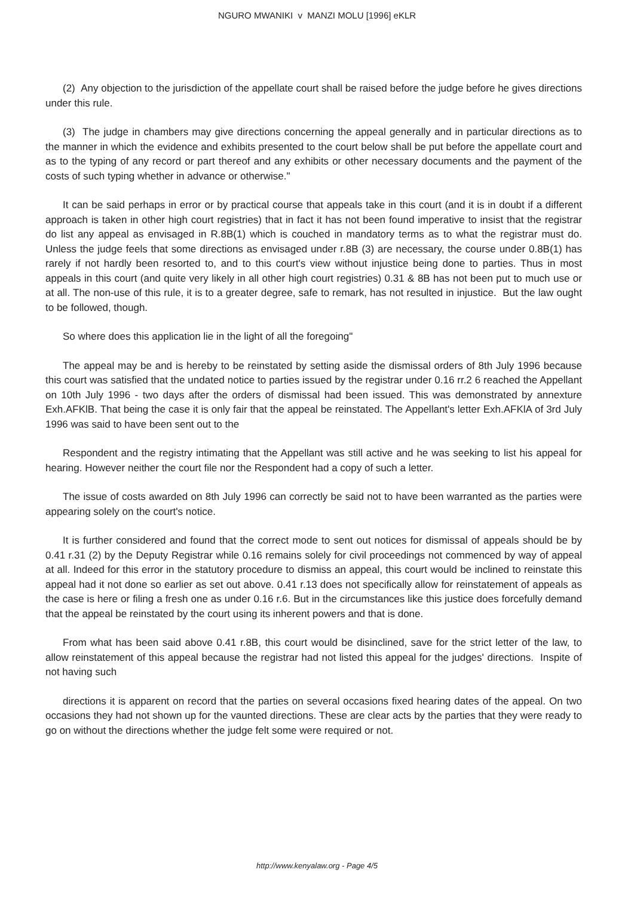NGURO MWANIKI v MANZI MOLU [1996] eKLR
(2) Any objection to the jurisdiction of the appellate court shall be raised before the judge before he gives directions under this rule.
(3) The judge in chambers may give directions concerning the appeal generally and in particular directions as to the manner in which the evidence and exhibits presented to the court below shall be put before the appellate court and as to the typing of any record or part thereof and any exhibits or other necessary documents and the payment of the costs of such typing whether in advance or otherwise."
It can be said perhaps in error or by practical course that appeals take in this court (and it is in doubt if a different approach is taken in other high court registries) that in fact it has not been found imperative to insist that the registrar do list any appeal as envisaged in R.8B(1) which is couched in mandatory terms as to what the registrar must do. Unless the judge feels that some directions as envisaged under r.8B (3) are necessary, the course under 0.8B(1) has rarely if not hardly been resorted to, and to this court's view without injustice being done to parties. Thus in most appeals in this court (and quite very likely in all other high court registries) 0.31 & 8B has not been put to much use or at all. The non-use of this rule, it is to a greater degree, safe to remark, has not resulted in injustice. But the law ought to be followed, though.
So where does this application lie in the light of all the foregoing"
The appeal may be and is hereby to be reinstated by setting aside the dismissal orders of 8th July 1996 because this court was satisfied that the undated notice to parties issued by the registrar under 0.16 rr.2 6 reached the Appellant on 10th July 1996 - two days after the orders of dismissal had been issued. This was demonstrated by annexture Exh.AFKlB. That being the case it is only fair that the appeal be reinstated. The Appellant's letter Exh.AFKlA of 3rd July 1996 was said to have been sent out to the
Respondent and the registry intimating that the Appellant was still active and he was seeking to list his appeal for hearing. However neither the court file nor the Respondent had a copy of such a letter.
The issue of costs awarded on 8th July 1996 can correctly be said not to have been warranted as the parties were appearing solely on the court's notice.
It is further considered and found that the correct mode to sent out notices for dismissal of appeals should be by 0.41 r.31 (2) by the Deputy Registrar while 0.16 remains solely for civil proceedings not commenced by way of appeal at all. Indeed for this error in the statutory procedure to dismiss an appeal, this court would be inclined to reinstate this appeal had it not done so earlier as set out above. 0.41 r.13 does not specifically allow for reinstatement of appeals as the case is here or filing a fresh one as under 0.16 r.6. But in the circumstances like this justice does forcefully demand that the appeal be reinstated by the court using its inherent powers and that is done.
From what has been said above 0.41 r.8B, this court would be disinclined, save for the strict letter of the law, to allow reinstatement of this appeal because the registrar had not listed this appeal for the judges' directions. Inspite of not having such
directions it is apparent on record that the parties on several occasions fixed hearing dates of the appeal. On two occasions they had not shown up for the vaunted directions. These are clear acts by the parties that they were ready to go on without the directions whether the judge felt some were required or not.
http://www.kenyalaw.org - Page 4/5